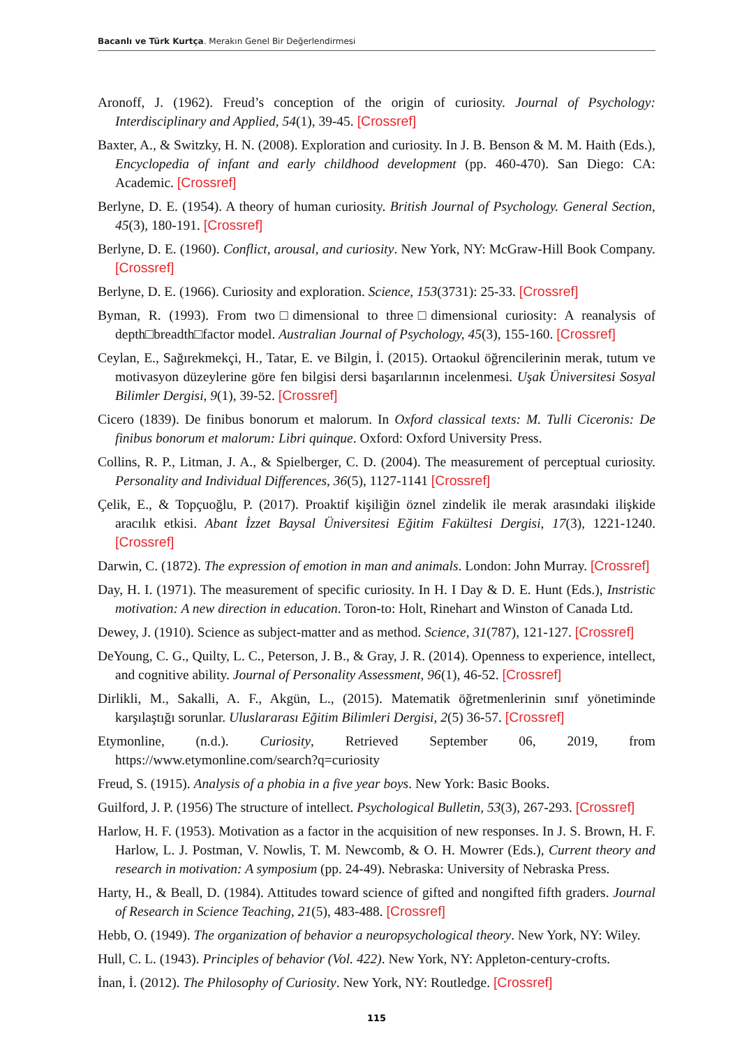Bacanlı ve Türk Kurtça. Merakın Genel Bir Değerlendirmesi
Aronoff, J. (1962). Freud’s conception of the origin of curiosity. Journal of Psychology: Interdisciplinary and Applied, 54(1), 39-45. [Crossref]
Baxter, A., & Switzky, H. N. (2008). Exploration and curiosity. In J. B. Benson & M. M. Haith (Eds.), Encyclopedia of infant and early childhood development (pp. 460-470). San Diego: CA: Academic. [Crossref]
Berlyne, D. E. (1954). A theory of human curiosity. British Journal of Psychology. General Section, 45(3), 180-191. [Crossref]
Berlyne, D. E. (1960). Conflict, arousal, and curiosity. New York, NY: McGraw-Hill Book Company. [Crossref]
Berlyne, D. E. (1966). Curiosity and exploration. Science, 153(3731): 25-33. [Crossref]
Byman, R. (1993). From two□dimensional to three□dimensional curiosity: A reanalysis of depth□breadth□factor model. Australian Journal of Psychology, 45(3), 155-160. [Crossref]
Ceylan, E., Sağırekmekçi, H., Tatar, E. ve Bilgin, İ. (2015). Ortaokul öğrencilerinin merak, tutum ve motivasyon düzeylerine göre fen bilgisi dersi başarılarının incelenmesi. Uşak Üniversitesi Sosyal Bilimler Dergisi, 9(1), 39-52. [Crossref]
Cicero (1839). De finibus bonorum et malorum. In Oxford classical texts: M. Tulli Ciceronis: De finibus bonorum et malorum: Libri quinque. Oxford: Oxford University Press.
Collins, R. P., Litman, J. A., & Spielberger, C. D. (2004). The measurement of perceptual curiosity. Personality and Individual Differences, 36(5), 1127-1141 [Crossref]
Çelik, E., & Topçuoğlu, P. (2017). Proaktif kişiliğin öznel zindelik ile merak arasındaki ilişkide aracılık etkisi. Abant İzzet Baysal Üniversitesi Eğitim Fakültesi Dergisi, 17(3), 1221-1240. [Crossref]
Darwin, C. (1872). The expression of emotion in man and animals. London: John Murray. [Crossref]
Day, H. I. (1971). The measurement of specific curiosity. In H. I Day & D. E. Hunt (Eds.), Instristic motivation: A new direction in education. Toron-to: Holt, Rinehart and Winston of Canada Ltd.
Dewey, J. (1910). Science as subject-matter and as method. Science, 31(787), 121-127. [Crossref]
DeYoung, C. G., Quilty, L. C., Peterson, J. B., & Gray, J. R. (2014). Openness to experience, intellect, and cognitive ability. Journal of Personality Assessment, 96(1), 46-52. [Crossref]
Dirlikli, M., Sakalli, A. F., Akgün, L., (2015). Matematik öğretmenlerinin sınıf yönetiminde karşılaştığı sorunlar. Uluslararası Eğitim Bilimleri Dergisi, 2(5) 36-57. [Crossref]
Etymonline, (n.d.). Curiosity, Retrieved September 06, 2019, from https://www.etymonline.com/search?q=curiosity
Freud, S. (1915). Analysis of a phobia in a five year boys. New York: Basic Books.
Guilford, J. P. (1956) The structure of intellect. Psychological Bulletin, 53(3), 267-293. [Crossref]
Harlow, H. F. (1953). Motivation as a factor in the acquisition of new responses. In J. S. Brown, H. F. Harlow, L. J. Postman, V. Nowlis, T. M. Newcomb, & O. H. Mowrer (Eds.), Current theory and research in motivation: A symposium (pp. 24-49). Nebraska: University of Nebraska Press.
Harty, H., & Beall, D. (1984). Attitudes toward science of gifted and nongifted fifth graders. Journal of Research in Science Teaching, 21(5), 483-488. [Crossref]
Hebb, O. (1949). The organization of behavior a neuropsychological theory. New York, NY: Wiley.
Hull, C. L. (1943). Principles of behavior (Vol. 422). New York, NY: Appleton-century-crofts.
İnan, İ. (2012). The Philosophy of Curiosity. New York, NY: Routledge. [Crossref]
115